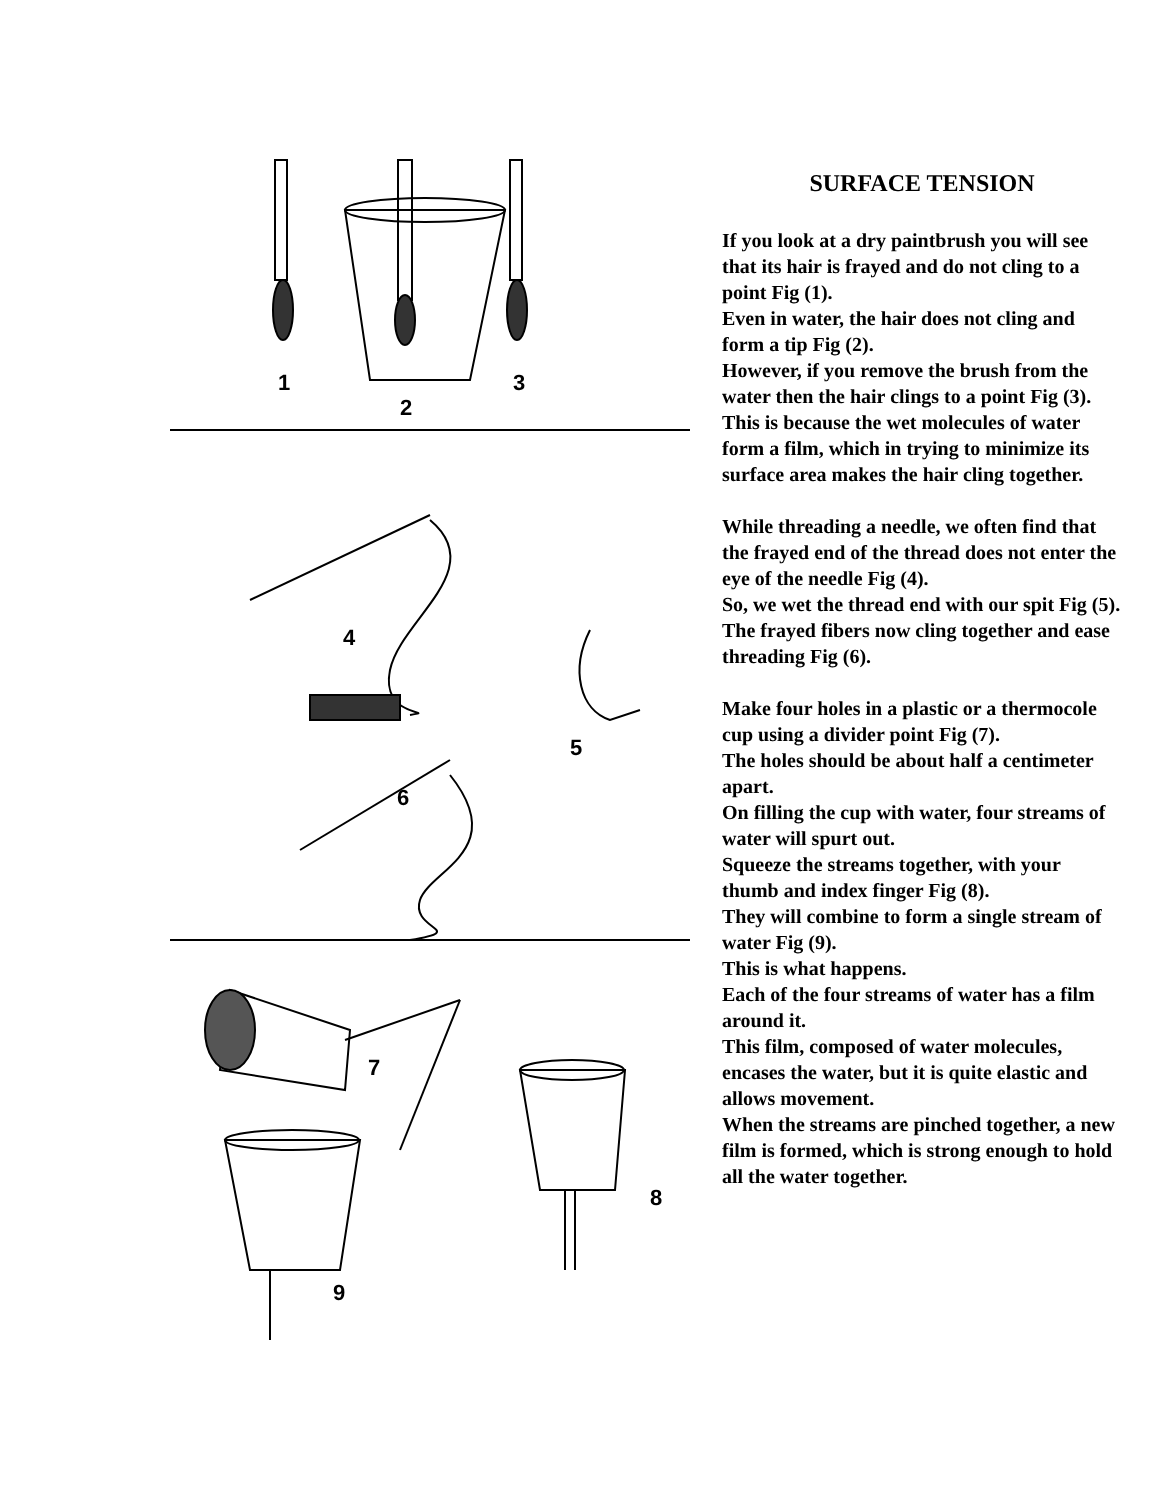1
2
3
4
5
6
7
8
9
SURFACE TENSION
If you look at a dry paintbrush you will see that its hair is frayed and do not cling to a point Fig (1).
Even in water, the hair does not cling and form a tip Fig (2).
However, if you remove the brush from the water then the hair clings to a point Fig (3).
This is because the wet molecules of water form a film, which in trying to minimize its surface area makes the hair cling together.
While threading a needle, we often find that the frayed end of the thread does not enter the eye of the needle Fig (4).
So, we wet the thread end with our spit Fig (5).
The frayed fibers now cling together and ease threading Fig (6).
Make four holes in a plastic or a thermocole cup using a divider point Fig (7).
The holes should be about half a centimeter apart.
On filling the cup with water, four streams of water will spurt out.
Squeeze the streams together, with your thumb and index finger Fig (8).
They will combine to form a single stream of water Fig (9).
This is what happens.
Each of the four streams of water has a film around it.
This film, composed of water molecules, encases the water, but it is quite elastic and allows movement.
When the streams are pinched together, a new film is formed, which is strong enough to hold all the water together.